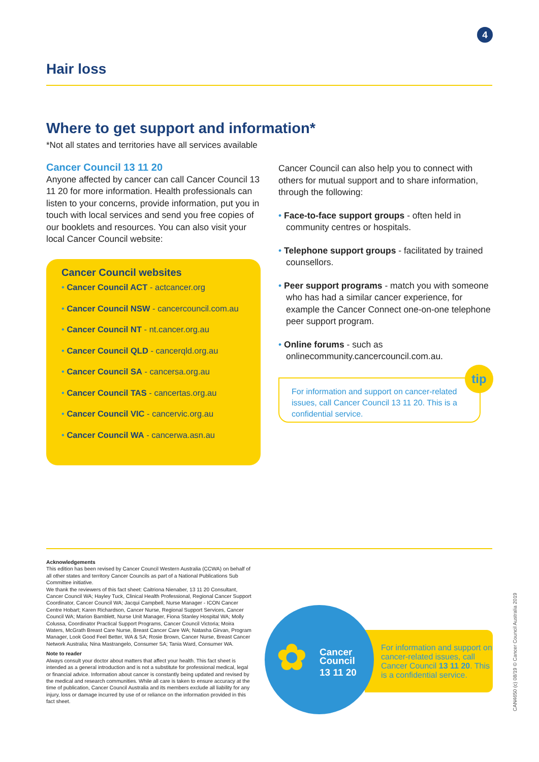4
Hair loss
Where to get support and information*
*Not all states and territories have all services available
Cancer Council 13 11 20
Anyone affected by cancer can call Cancer Council 13 11 20 for more information. Health professionals can listen to your concerns, provide information, put you in touch with local services and send you free copies of our booklets and resources. You can also visit your local Cancer Council website:
Cancer Council websites
• Cancer Council ACT - actcancer.org
• Cancer Council NSW - cancercouncil.com.au
• Cancer Council NT - nt.cancer.org.au
• Cancer Council QLD - cancerqld.org.au
• Cancer Council SA - cancersa.org.au
• Cancer Council TAS - cancertas.org.au
• Cancer Council VIC - cancervic.org.au
• Cancer Council WA - cancerwa.asn.au
Cancer Council can also help you to connect with others for mutual support and to share information, through the following:
• Face-to-face support groups - often held in community centres or hospitals.
• Telephone support groups - facilitated by trained counsellors.
• Peer support programs - match you with someone who has had a similar cancer experience, for example the Cancer Connect one-on-one telephone peer support program.
• Online forums - such as onlinecommunity.cancercouncil.com.au.
For information and support on cancer-related issues, call Cancer Council 13 11 20. This is a confidential service.
tip
Acknowledgements
This edition has been revised by Cancer Council Western Australia (CCWA) on behalf of all other states and territory Cancer Councils as part of a National Publications Sub Committee initiative.
We thank the reviewers of this fact sheet: Caitriona Nienaber, 13 11 20 Consultant, Cancer Council WA; Hayley Tuck, Clinical Health Professional, Regional Cancer Support Coordinator, Cancer Council WA; Jacqui Campbell, Nurse Manager - ICON Cancer Centre Hobart; Karen Richardson, Cancer Nurse, Regional Support Services, Cancer Council WA; Marion Bamblett, Nurse Unit Manager, Fiona Stanley Hospital WA; Molly Colussa, Coordinator Practical Support Programs, Cancer Council Victoria; Moira Waters, McGrath Breast Care Nurse, Breast Cancer Care WA; Natasha Girvan, Program Manager, Look Good Feel Better, WA & SA; Rosie Brown, Cancer Nurse, Breast Cancer Network Australia; Nina Mastrangelo, Consumer SA; Tania Ward, Consumer WA.
Note to reader
Always consult your doctor about matters that affect your health. This fact sheet is intended as a general introduction and is not a substitute for professional medical, legal or financial advice. Information about cancer is constantly being updated and revised by the medical and research communities. While all care is taken to ensure accuracy at the time of publication, Cancer Council Australia and its members exclude all liability for any injury, loss or damage incurred by use of or reliance on the information provided in this fact sheet.
For information and support on cancer-related issues, call Cancer Council 13 11 20. This is a confidential service.
✿
Cancer
Council
13 11 20
CAN4650 (c) 08/19 © Cancer Council Australia 2019